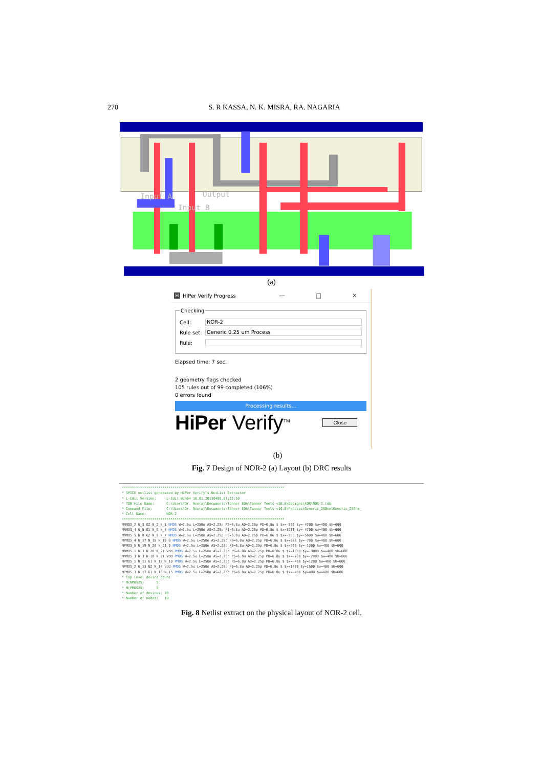270 S. R KASSA, N. K. MISRA, RA. NAGARIA
Input A
Output
Input B
(a)
H HiPer Verify Progress — □ ✕
Checking
Cell: NOR-2
Rule set: Generic 0.25 um Process
Rule:
Elapsed time: 7 sec.
2 geometry flags checked
105 rules out of 99 completed (106%)
0 errors found
Processing results...
HiPer Verify<sup>TM</sup> Close
(b)
Fig. 7 Design of NOR-2 (a) Layout (b) DRC results
******************************************************************************** * SPICE netlist generated by HiPer Verify's NetList Extractor * L-Edit Version: L-Edit Win64 16.01.20130408.01:22:50 * TDB File Name: C:\Users\Dr. Neeraj\Documents\Tanner EDA\Tanner Tools v16.0\Designs\XOR\NOR-2.tdb * Command File: C:\Users\Dr. Neeraj\Documents\Tanner EDA\Tanner Tools v16.0\Process\Generic_250nm\Generic_250nm_ * Cell Name: NOR-2 ******************************************************************************** MNMOS_2 N_3 G2 N_2 N_1 NMOS W=2.5u L=250n AS=2.25p PS=6.8u AD=2.25p PD=6.8u $ $x=-300 $y=-4700 $w=400 $h=600 MNMOS_4 N_5 G1 N_6 N_4 NMOS W=2.5u L=250n AS=2.25p PS=6.8u AD=2.25p PD=6.8u $ $x=1200 $y=-4700 $w=400 $h=600 MNMOS_5 N_8 G2 N_9 N_7 NMOS W=2.5u L=250n AS=2.25p PS=6.8u AD=2.25p PD=6.8u $ $x=-300 $y=-5600 $w=400 $h=600 MPMOS_4 N_17 N_18 N_19 0 NMOS W=2.5u L=250n AS=2.25p PS=6.8u AD=2.25p PD=6.8u $ $x=200 $y=-700 $w=400 $h=600 MPMOS_5 N_19 N_20 N_21 0 NMOS W=2.5u L=250n AS=2.25p PS=6.8u AD=2.25p PD=6.8u $ $x=200 $y=-1300 $w=400 $h=600 MNMOS_1 N_3 N_20 N_21 Vdd PMOS W=2.5u L=250n AS=2.25p PS=6.8u AD=2.25p PD=6.8u $ $x=1000 $y=-3000 $w=400 $h=600 MNMOS_3 N_3 N_18 N_21 Vdd PMOS W=2.5u L=250n AS=2.25p PS=6.8u AD=2.25p PD=6.8u $ $x=-700 $y=-2900 $w=400 $h=600 MPMOS_1 N_11 G1 N_12 N_10 PMOS W=2.5u L=250n AS=2.25p PS=6.8u AD=2.25p PD=6.8u $ $x=-400 $y=1200 $w=400 $h=600 MPMOS_2 N_13 G2 N_14 Vdd PMOS W=2.5u L=250n AS=2.25p PS=6.8u AD=2.25p PD=6.8u $ $x=1400 $y=1500 $w=400 $h=600 MPMOS_3 N_17 G1 N_16 N_15 PMOS W=2.5u L=250n AS=2.25p PS=6.8u AD=2.25p PD=6.8u $ $x=-400 $y=400 $w=400 $h=600 * Top level device count * M(NMOS25) 5 * M(PMOS25) 5 * Number of devices: 10 * Number of nodes: 10
Fig. 8 Netlist extract on the physical layout of NOR-2 cell.